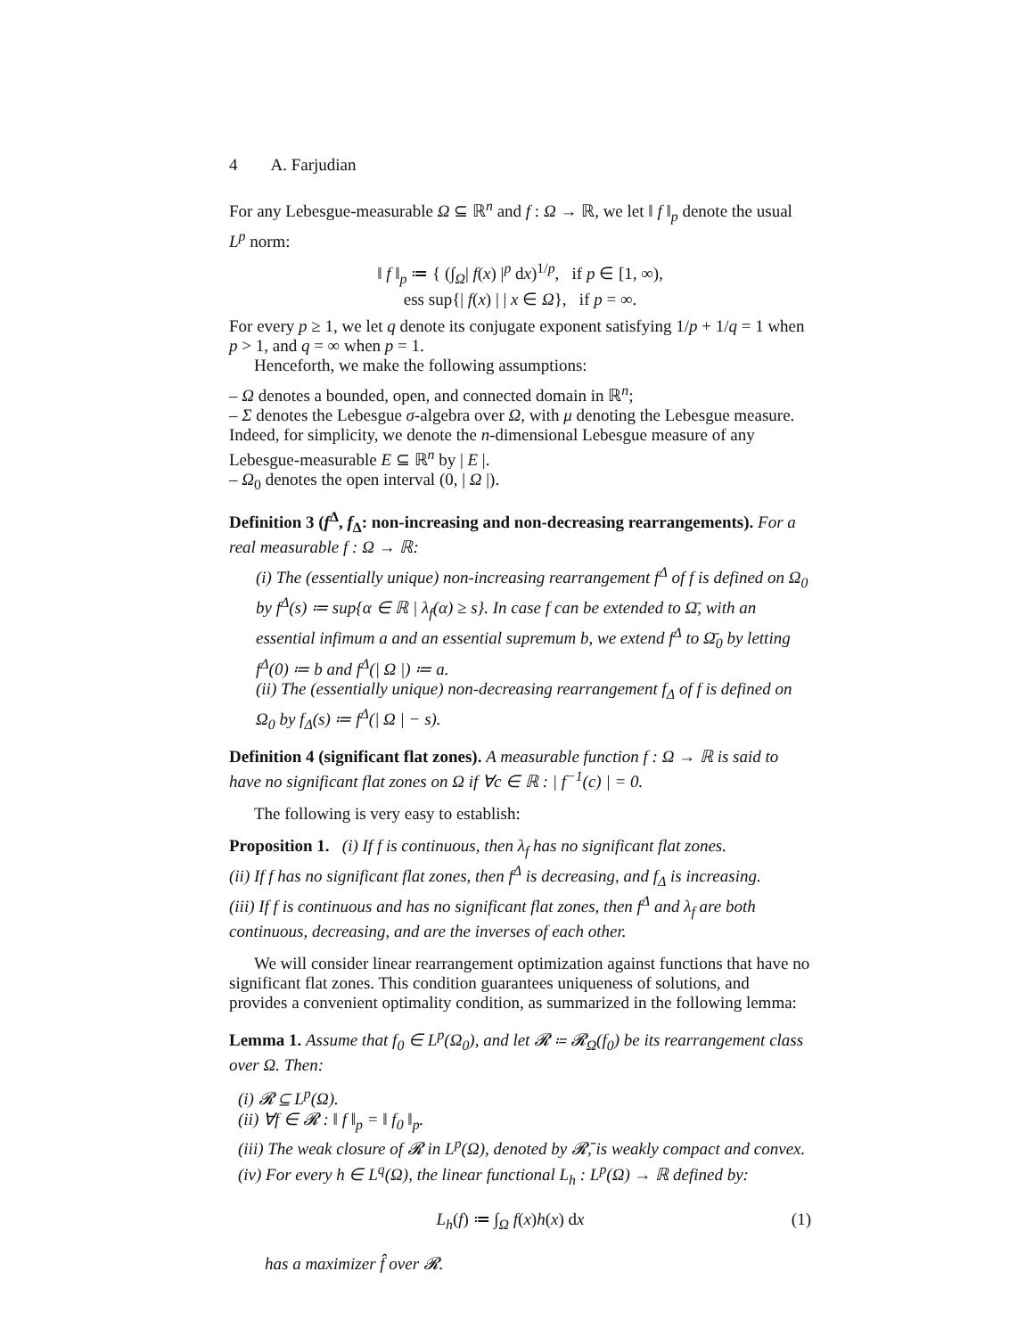4 A. Farjudian
For any Lebesgue-measurable Ω ⊆ ℝ<sup>n</sup> and f : Ω → ℝ, we let ‖ f ‖<sub>p</sub> denote the usual L<sup>p</sup> norm:
‖ f ‖<sub>p</sub> ≔ { (∫<sub>Ω</sub>| f(x) |<sup>p</sup> dx)<sup>1/p</sup>, if p ∈ [1, ∞),
ess sup{| f(x) | | x ∈ Ω}, if p = ∞.
For every p ≥ 1, we let q denote its conjugate exponent satisfying 1/p + 1/q = 1 when p > 1, and q = ∞ when p = 1.
Henceforth, we make the following assumptions:
– Ω denotes a bounded, open, and connected domain in ℝ<sup>n</sup>;
– Σ denotes the Lebesgue σ-algebra over Ω, with μ denoting the Lebesgue measure. Indeed, for simplicity, we denote the n-dimensional Lebesgue measure of any Lebesgue-measurable E ⊆ ℝ<sup>n</sup> by | E |.
– Ω<sub>0</sub> denotes the open interval (0, | Ω |).
Definition 3 (f<sup>Δ</sup>, f<sub>Δ</sub>: non-increasing and non-decreasing rearrangements). For a real measurable f : Ω → ℝ:
(i) The (essentially unique) non-increasing rearrangement f<sup>Δ</sup> of f is defined on Ω<sub>0</sub> by f<sup>Δ</sup>(s) ≔ sup{α ∈ ℝ | λ<sub>f</sub>(α) ≥ s}. In case f can be extended to Ω̄, with an essential infimum a and an essential supremum b, we extend f<sup>Δ</sup> to Ω̄<sub>0</sub> by letting f<sup>Δ</sup>(0) ≔ b and f<sup>Δ</sup>(| Ω |) ≔ a.
(ii) The (essentially unique) non-decreasing rearrangement f<sub>Δ</sub> of f is defined on Ω<sub>0</sub> by f<sub>Δ</sub>(s) ≔ f<sup>Δ</sup>(| Ω | − s).
Definition 4 (significant flat zones). A measurable function f : Ω → ℝ is said to have no significant flat zones on Ω if ∀c ∈ ℝ : | f<sup>−1</sup>(c) | = 0.
The following is very easy to establish:
Proposition 1. (i) If f is continuous, then λ<sub>f</sub> has no significant flat zones.
(ii) If f has no significant flat zones, then f<sup>Δ</sup> is decreasing, and f<sub>Δ</sub> is increasing.
(iii) If f is continuous and has no significant flat zones, then f<sup>Δ</sup> and λ<sub>f</sub> are both continuous, decreasing, and are the inverses of each other.
We will consider linear rearrangement optimization against functions that have no significant flat zones. This condition guarantees uniqueness of solutions, and provides a convenient optimality condition, as summarized in the following lemma:
Lemma 1. Assume that f<sub>0</sub> ∈ L<sup>p</sup>(Ω<sub>0</sub>), and let 𝓡 ≔ 𝓡<sub>Ω</sub>(f<sub>0</sub>) be its rearrangement class over Ω. Then:
(i) 𝓡 ⊆ L<sup>p</sup>(Ω).
(ii) ∀f ∈ 𝓡 : ‖ f ‖<sub>p</sub> = ‖ f<sub>0</sub> ‖<sub>p</sub>.
(iii) The weak closure of 𝓡 in L<sup>p</sup>(Ω), denoted by 𝓡̄, is weakly compact and convex.
(iv) For every h ∈ L<sup>q</sup>(Ω), the linear functional L<sub>h</sub> : L<sup>p</sup>(Ω) → ℝ defined by:
L<sub>h</sub>(f) ≔ ∫<sub>Ω</sub> f(x)h(x) dx (1)
has a maximizer f̂ over 𝓡.